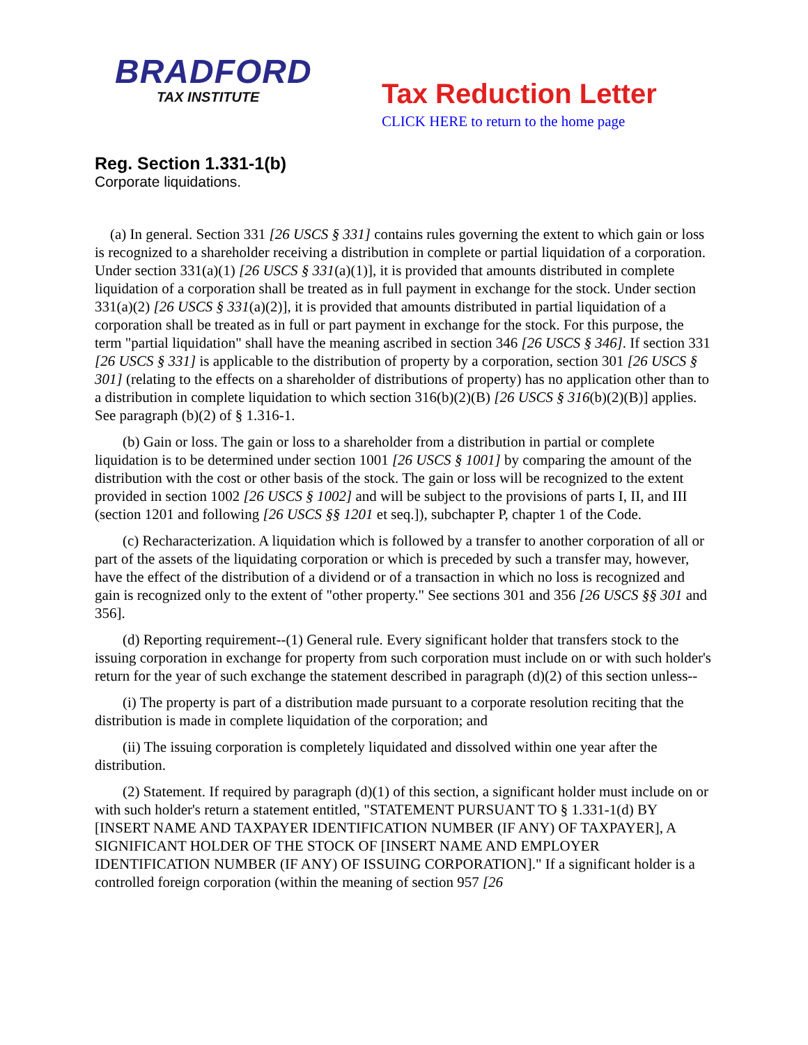BRADFORD
TAX INSTITUTE
Tax Reduction Letter
CLICK HERE to return to the home page
Reg. Section 1.331-1(b)
Corporate liquidations.
(a) In general. Section 331 [26 USCS § 331] contains rules governing the extent to which gain or loss is recognized to a shareholder receiving a distribution in complete or partial liquidation of a corporation. Under section 331(a)(1) [26 USCS § 331(a)(1)], it is provided that amounts distributed in complete liquidation of a corporation shall be treated as in full payment in exchange for the stock. Under section 331(a)(2) [26 USCS § 331(a)(2)], it is provided that amounts distributed in partial liquidation of a corporation shall be treated as in full or part payment in exchange for the stock. For this purpose, the term "partial liquidation" shall have the meaning ascribed in section 346 [26 USCS § 346]. If section 331 [26 USCS § 331] is applicable to the distribution of property by a corporation, section 301 [26 USCS § 301] (relating to the effects on a shareholder of distributions of property) has no application other than to a distribution in complete liquidation to which section 316(b)(2)(B) [26 USCS § 316(b)(2)(B)] applies. See paragraph (b)(2) of § 1.316-1.
(b) Gain or loss. The gain or loss to a shareholder from a distribution in partial or complete liquidation is to be determined under section 1001 [26 USCS § 1001] by comparing the amount of the distribution with the cost or other basis of the stock. The gain or loss will be recognized to the extent provided in section 1002 [26 USCS § 1002] and will be subject to the provisions of parts I, II, and III (section 1201 and following [26 USCS §§ 1201 et seq.]), subchapter P, chapter 1 of the Code.
(c) Recharacterization. A liquidation which is followed by a transfer to another corporation of all or part of the assets of the liquidating corporation or which is preceded by such a transfer may, however, have the effect of the distribution of a dividend or of a transaction in which no loss is recognized and gain is recognized only to the extent of "other property." See sections 301 and 356 [26 USCS §§ 301 and 356].
(d) Reporting requirement--(1) General rule. Every significant holder that transfers stock to the issuing corporation in exchange for property from such corporation must include on or with such holder's return for the year of such exchange the statement described in paragraph (d)(2) of this section unless--
(i) The property is part of a distribution made pursuant to a corporate resolution reciting that the distribution is made in complete liquidation of the corporation; and
(ii) The issuing corporation is completely liquidated and dissolved within one year after the distribution.
(2) Statement. If required by paragraph (d)(1) of this section, a significant holder must include on or with such holder's return a statement entitled, "STATEMENT PURSUANT TO § 1.331-1(d) BY [INSERT NAME AND TAXPAYER IDENTIFICATION NUMBER (IF ANY) OF TAXPAYER], A SIGNIFICANT HOLDER OF THE STOCK OF [INSERT NAME AND EMPLOYER IDENTIFICATION NUMBER (IF ANY) OF ISSUING CORPORATION]." If a significant holder is a controlled foreign corporation (within the meaning of section 957 [26